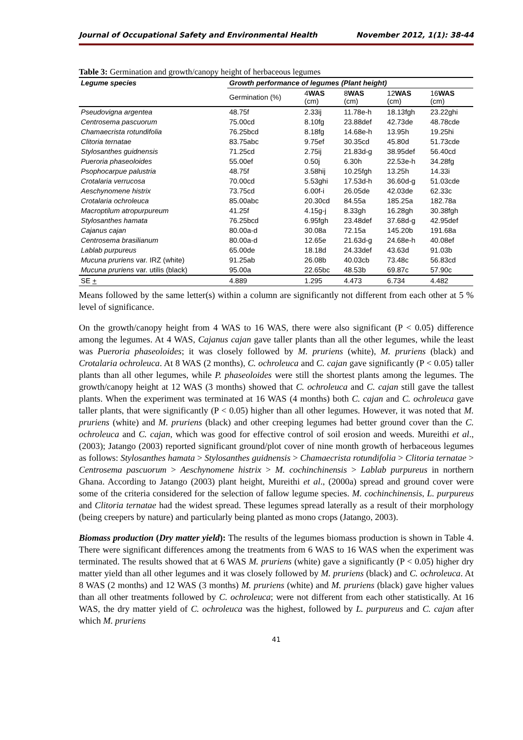Journal of Occupational Safety and Environmental Health November 2012, 1(1): 38-44
Table 3: Germination and growth/canopy height of herbaceous legumes
| Legume species | Growth performance of legumes (Plant height) | | | | |
| --- | --- | --- | --- | --- | --- |
| | Germination (%) | 4 WAS (cm) | 8 WAS (cm) | 12 WAS (cm) | 16 WAS (cm) |
| Pseudovigna argentea | 48.75f | 2.33ij | 11.78e-h | 18.13fgh | 23.22ghi |
| Centrosema pascuorum | 75.00cd | 8.10fg | 23.88def | 42.73de | 48.78cde |
| Chamaecrista rotundifolia | 76.25bcd | 8.18fg | 14.68e-h | 13.95h | 19.25hi |
| Clitoria ternatae | 83.75abc | 9.75ef | 30.35cd | 45.80d | 51.73cde |
| Stylosanthes guidnensis | 71.25cd | 2.75ij | 21.83d-g | 38.95def | 56.40cd |
| Pueroria phaseoloides | 55.00ef | 0.50j | 6.30h | 22.53e-h | 34.28fg |
| Psophocarpue palustria | 48.75f | 3.58hij | 10.25fgh | 13.25h | 14.33i |
| Crotalaria verrucosa | 70.00cd | 5.53ghi | 17.53d-h | 36.60d-g | 51.03cde |
| Aeschynomene histrix | 73.75cd | 6.00f-i | 26.05de | 42.03de | 62.33c |
| Crotalaria ochroleuca | 85.00abc | 20.30cd | 84.55a | 185.25a | 182.78a |
| Macroptilum atropurpureum | 41.25f | 4.15g-j | 8.33gh | 16.28gh | 30.38fgh |
| Stylosanthes hamata | 76.25bcd | 6.95fgh | 23.48def | 37.68d-g | 42.95def |
| Cajanus cajan | 80.00a-d | 30.08a | 72.15a | 145.20b | 191.68a |
| Centrosema brasilianum | 80.00a-d | 12.65e | 21.63d-g | 24.68e-h | 40.08ef |
| Lablab purpureus | 65.00de | 18.18d | 24.33def | 43.63d | 91.03b |
| Mucuna pruriens var. IRZ (white) | 91.25ab | 26.08b | 40.03cb | 73.48c | 56.83cd |
| Mucuna pruriens var. utilis (black) | 95.00a | 22.65bc | 48.53b | 69.87c | 57.90c |
| SE + | 4.889 | 1.295 | 4.473 | 6.734 | 4.482 |
Means followed by the same letter(s) within a column are significantly not different from each other at 5 % level of significance.
On the growth/canopy height from 4 WAS to 16 WAS, there were also significant (P < 0.05) difference among the legumes. At 4 WAS, Cajanus cajan gave taller plants than all the other legumes, while the least was Pueroria phaseoloides; it was closely followed by M. pruriens (white), M. pruriens (black) and Crotalaria ochroleuca. At 8 WAS (2 months), C. ochroleuca and C. cajan gave significantly (P < 0.05) taller plants than all other legumes, while P. phaseoloides were still the shortest plants among the legumes. The growth/canopy height at 12 WAS (3 months) showed that C. ochroleuca and C. cajan still gave the tallest plants. When the experiment was terminated at 16 WAS (4 months) both C. cajan and C. ochroleuca gave taller plants, that were significantly (P < 0.05) higher than all other legumes. However, it was noted that M. pruriens (white) and M. pruriens (black) and other creeping legumes had better ground cover than the C. ochroleuca and C. cajan, which was good for effective control of soil erosion and weeds. Mureithi et al., (2003); Jatango (2003) reported significant ground/plot cover of nine month growth of herbaceous legumes as follows: Stylosanthes hamata > Stylosanthes guidnensis > Chamaecrista rotundifolia > Clitoria ternatae > Centrosema pascuorum > Aeschynomene histrix > M. cochinchinensis > Lablab purpureus in northern Ghana. According to Jatango (2003) plant height, Mureithi et al., (2000a) spread and ground cover were some of the criteria considered for the selection of fallow legume species. M. cochinchinensis, L. purpureus and Clitoria ternatae had the widest spread. These legumes spread laterally as a result of their morphology (being creepers by nature) and particularly being planted as mono crops (Jatango, 2003).
Biomass production (Dry matter yield): The results of the legumes biomass production is shown in Table 4. There were significant differences among the treatments from 6 WAS to 16 WAS when the experiment was terminated. The results showed that at 6 WAS M. pruriens (white) gave a significantly (P < 0.05) higher dry matter yield than all other legumes and it was closely followed by M. pruriens (black) and C. ochroleuca. At 8 WAS (2 months) and 12 WAS (3 months) M. pruriens (white) and M. pruriens (black) gave higher values than all other treatments followed by C. ochroleuca; were not different from each other statistically. At 16 WAS, the dry matter yield of C. ochroleuca was the highest, followed by L. purpureus and C. cajan after which M. pruriens
41